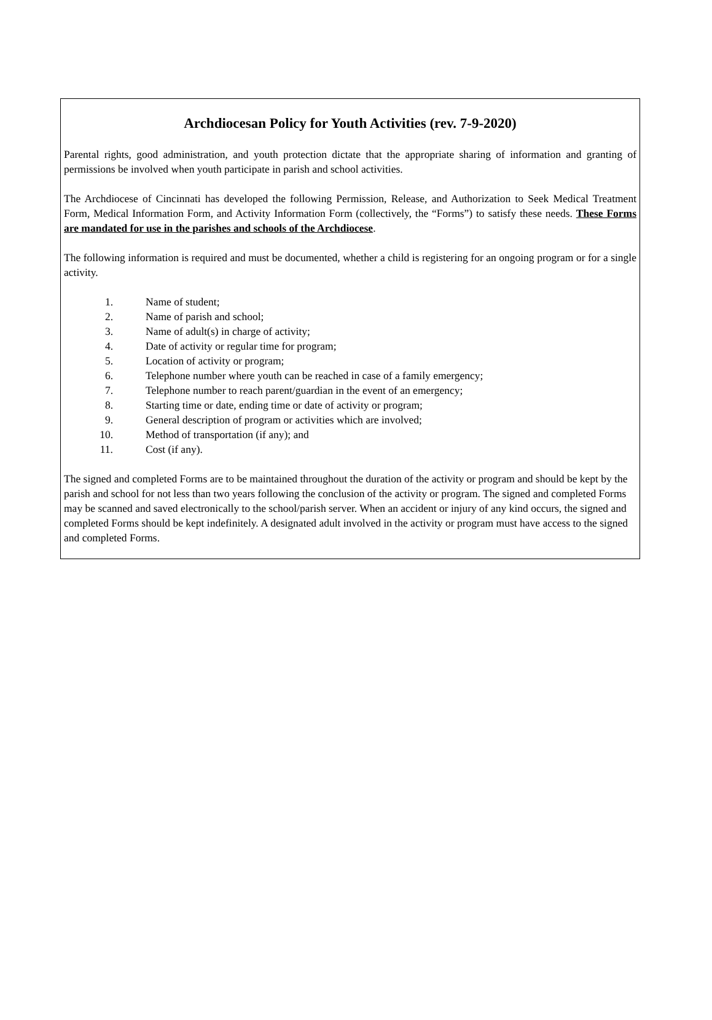Archdiocesan Policy for Youth Activities (rev. 7-9-2020)
Parental rights, good administration, and youth protection dictate that the appropriate sharing of information and granting of permissions be involved when youth participate in parish and school activities.
The Archdiocese of Cincinnati has developed the following Permission, Release, and Authorization to Seek Medical Treatment Form, Medical Information Form, and Activity Information Form (collectively, the “Forms”) to satisfy these needs. These Forms are mandated for use in the parishes and schools of the Archdiocese.
The following information is required and must be documented, whether a child is registering for an ongoing program or for a single activity.
1. Name of student;
2. Name of parish and school;
3. Name of adult(s) in charge of activity;
4. Date of activity or regular time for program;
5. Location of activity or program;
6. Telephone number where youth can be reached in case of a family emergency;
7. Telephone number to reach parent/guardian in the event of an emergency;
8. Starting time or date, ending time or date of activity or program;
9. General description of program or activities which are involved;
10. Method of transportation (if any); and
11. Cost (if any).
The signed and completed Forms are to be maintained throughout the duration of the activity or program and should be kept by the parish and school for not less than two years following the conclusion of the activity or program. The signed and completed Forms may be scanned and saved electronically to the school/parish server. When an accident or injury of any kind occurs, the signed and completed Forms should be kept indefinitely. A designated adult involved in the activity or program must have access to the signed and completed Forms.